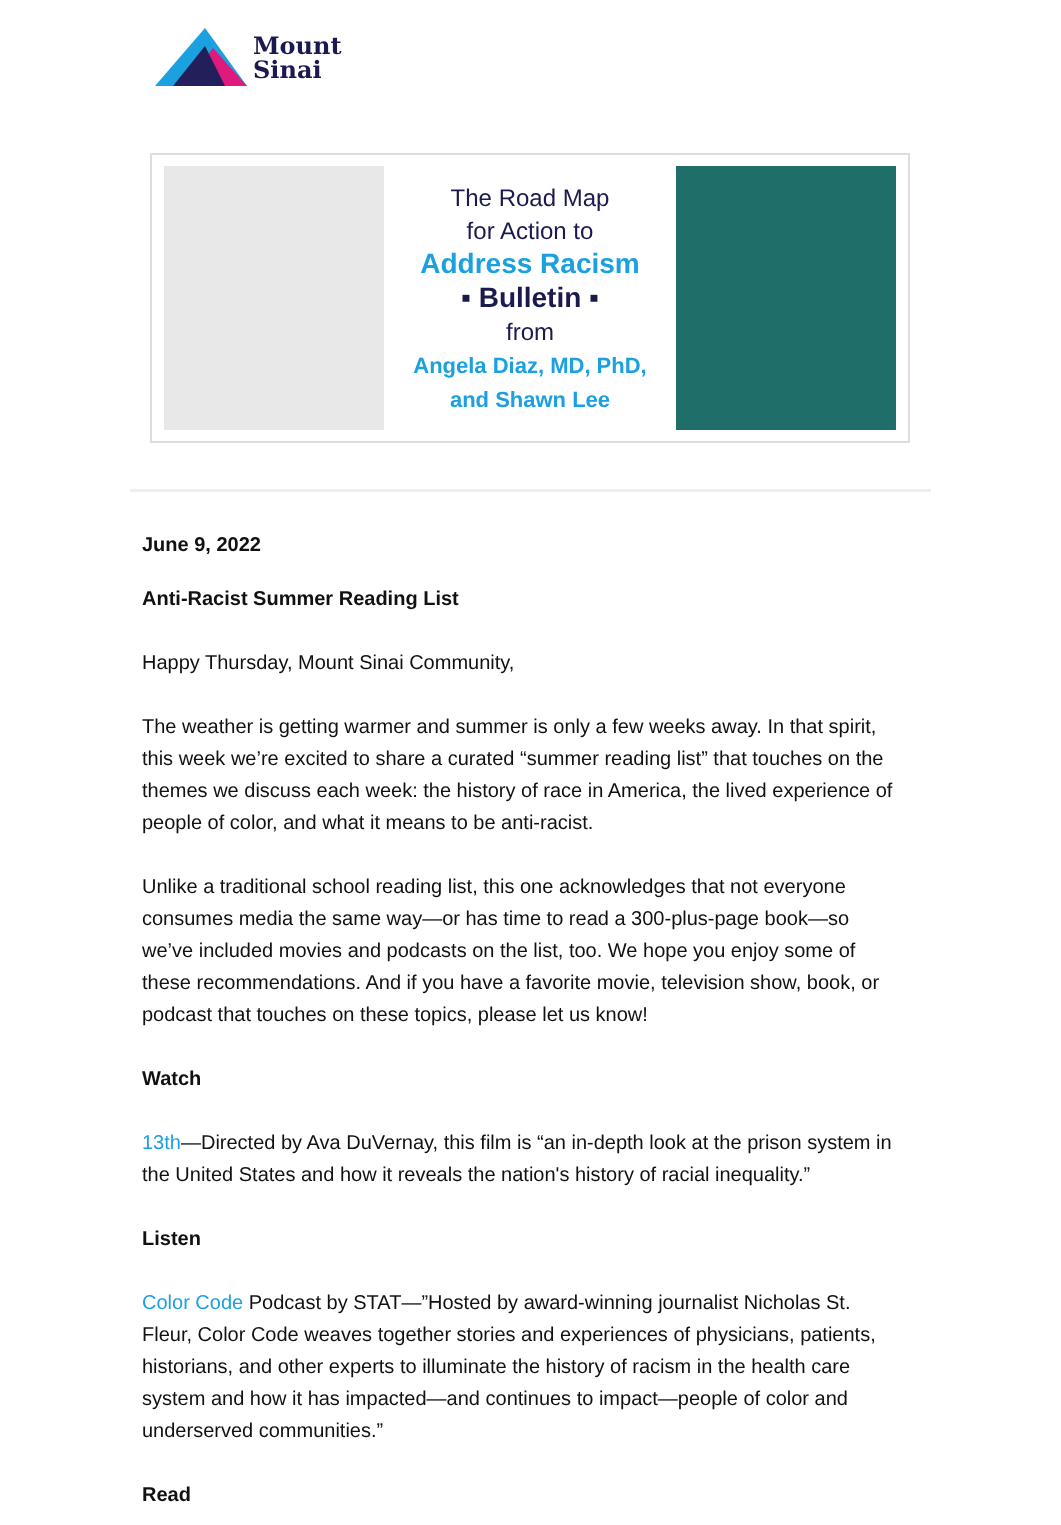Mount
Sinai
The Road Map
for Action to
Address Racism
▪ Bulletin ▪
from
Angela Diaz, MD, PhD,
and Shawn Lee
June 9, 2022
Anti-Racist Summer Reading List
Happy Thursday, Mount Sinai Community,
The weather is getting warmer and summer is only a few weeks away. In that spirit, this week we’re excited to share a curated “summer reading list” that touches on the themes we discuss each week: the history of race in America, the lived experience of people of color, and what it means to be anti-racist.
Unlike a traditional school reading list, this one acknowledges that not everyone consumes media the same way—or has time to read a 300-plus-page book—so we’ve included movies and podcasts on the list, too. We hope you enjoy some of these recommendations. And if you have a favorite movie, television show, book, or podcast that touches on these topics, please let us know!
Watch
13th—Directed by Ava DuVernay, this film is “an in-depth look at the prison system in the United States and how it reveals the nation's history of racial inequality.”
Listen
Color Code Podcast by STAT—”Hosted by award-winning journalist Nicholas St. Fleur, Color Code weaves together stories and experiences of physicians, patients, historians, and other experts to illuminate the history of racism in the health care system and how it has impacted—and continues to impact—people of color and underserved communities.”
Read